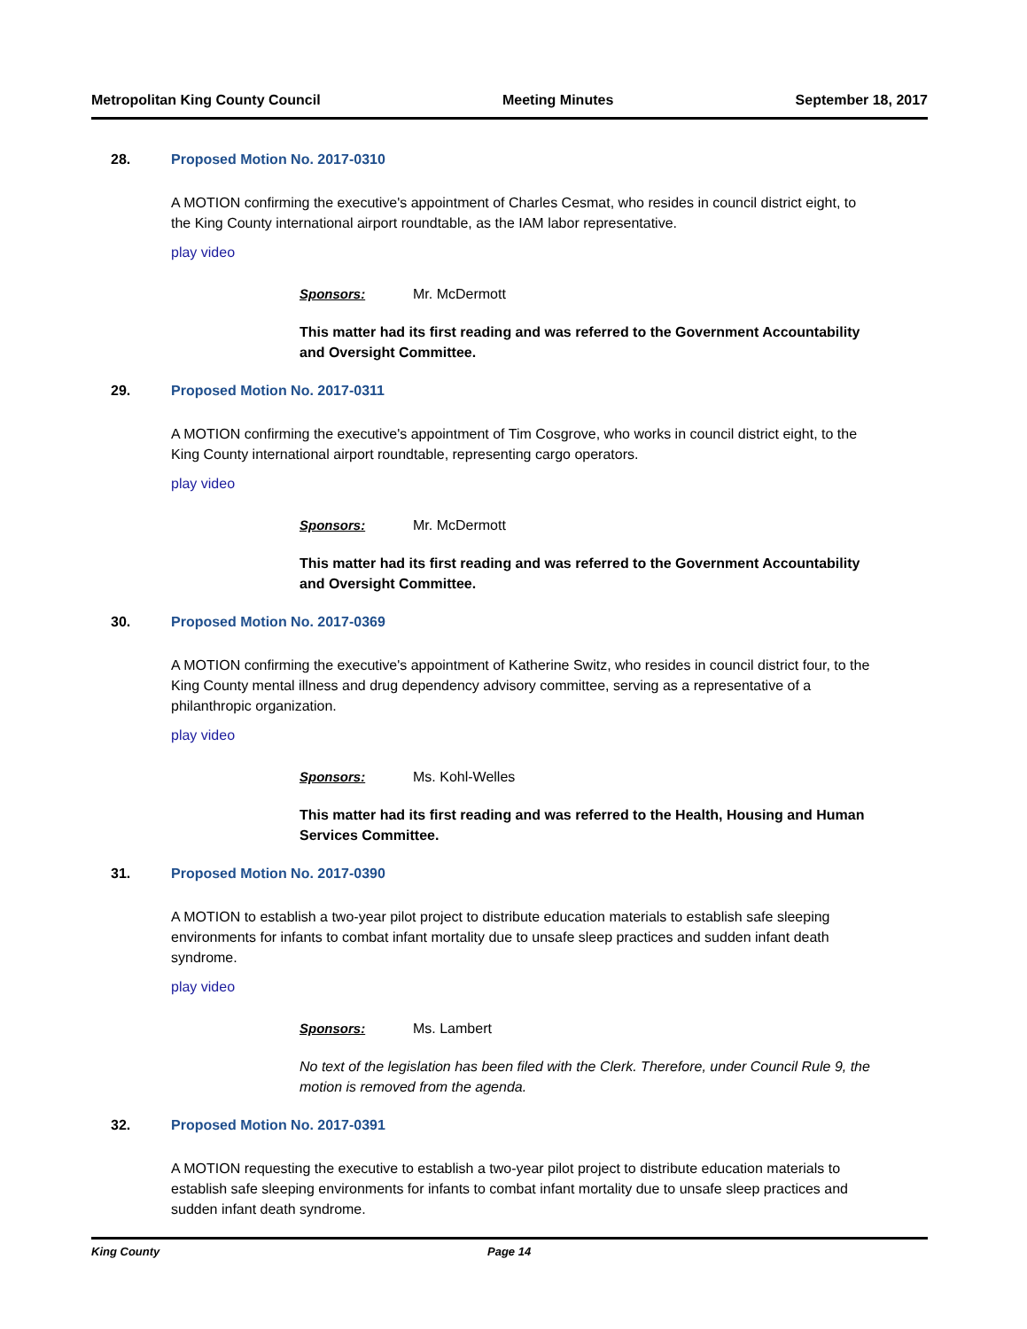Metropolitan King County Council Meeting Minutes September 18, 2017
28. Proposed Motion No. 2017-0310
A MOTION confirming the executive's appointment of Charles Cesmat, who resides in council district eight, to the King County international airport roundtable, as the IAM labor representative.
play video
Sponsors: Mr. McDermott
This matter had its first reading and was referred to the Government Accountability and Oversight Committee.
29. Proposed Motion No. 2017-0311
A MOTION confirming the executive's appointment of Tim Cosgrove, who works in council district eight, to the King County international airport roundtable, representing cargo operators.
play video
Sponsors: Mr. McDermott
This matter had its first reading and was referred to the Government Accountability and Oversight Committee.
30. Proposed Motion No. 2017-0369
A MOTION confirming the executive's appointment of Katherine Switz, who resides in council district four, to the King County mental illness and drug dependency advisory committee, serving as a representative of a philanthropic organization.
play video
Sponsors: Ms. Kohl-Welles
This matter had its first reading and was referred to the Health, Housing and Human Services Committee.
31. Proposed Motion No. 2017-0390
A MOTION to establish a two-year pilot project to distribute education materials to establish safe sleeping environments for infants to combat infant mortality due to unsafe sleep practices and sudden infant death syndrome.
play video
Sponsors: Ms. Lambert
No text of the legislation has been filed with the Clerk. Therefore, under Council Rule 9, the motion is removed from the agenda.
32. Proposed Motion No. 2017-0391
A MOTION requesting the executive to establish a two-year pilot project to distribute education materials to establish safe sleeping environments for infants to combat infant mortality due to unsafe sleep practices and sudden infant death syndrome.
King County Page 14